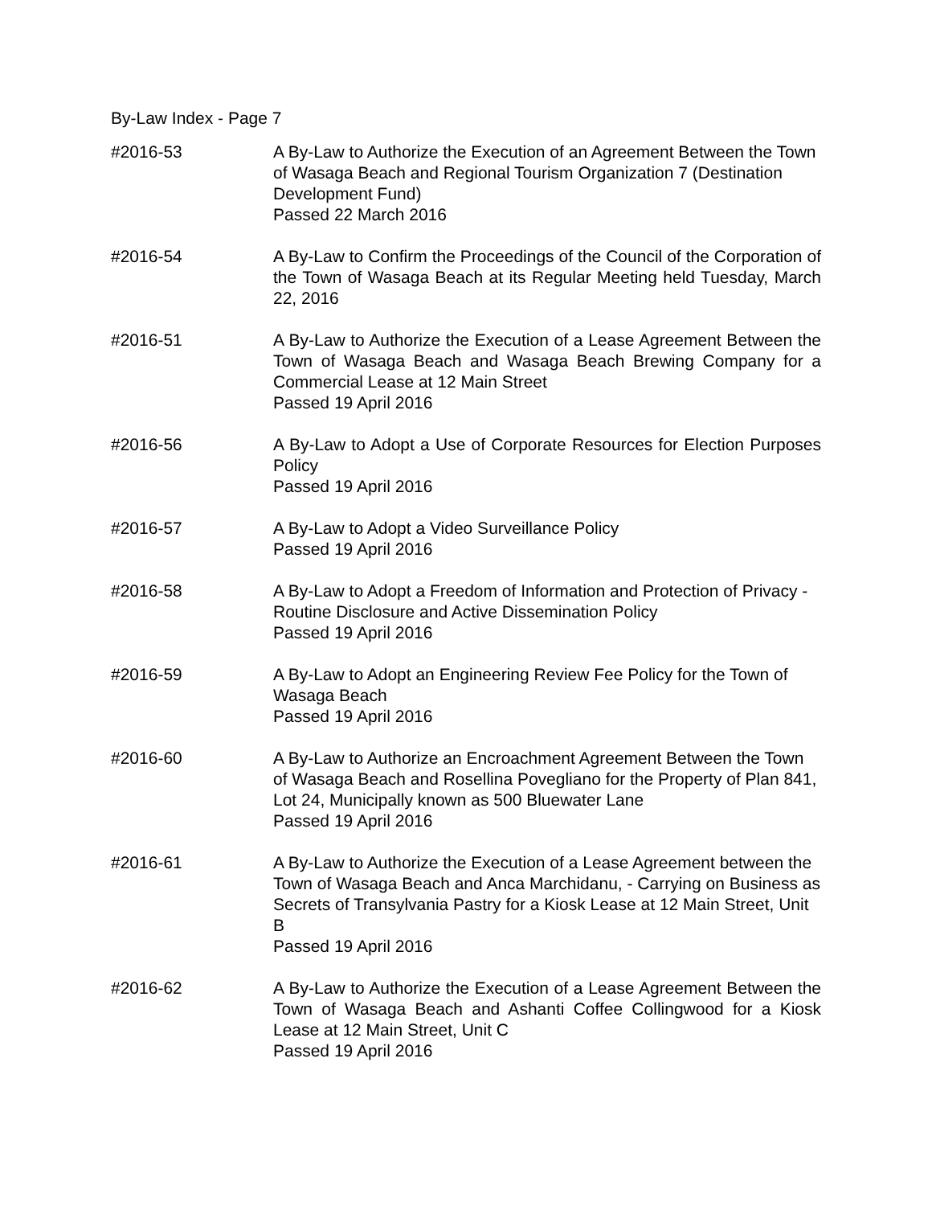By-Law Index - Page 7
#2016-53 A By-Law to Authorize the Execution of an Agreement Between the Town of Wasaga Beach and Regional Tourism Organization 7 (Destination Development Fund)
Passed 22 March 2016
#2016-54 A By-Law to Confirm the Proceedings of the Council of the Corporation of the Town of Wasaga Beach at its Regular Meeting held Tuesday, March 22, 2016
#2016-51 A By-Law to Authorize the Execution of a Lease Agreement Between the Town of Wasaga Beach and Wasaga Beach Brewing Company for a Commercial Lease at 12 Main Street
Passed 19 April 2016
#2016-56 A By-Law to Adopt a Use of Corporate Resources for Election Purposes Policy
Passed 19 April 2016
#2016-57 A By-Law to Adopt a Video Surveillance Policy
Passed 19 April 2016
#2016-58 A By-Law to Adopt a Freedom of Information and Protection of Privacy - Routine Disclosure and Active Dissemination Policy
Passed 19 April 2016
#2016-59 A By-Law to Adopt an Engineering Review Fee Policy for the Town of Wasaga Beach
Passed 19 April 2016
#2016-60 A By-Law to Authorize an Encroachment Agreement Between the Town of Wasaga Beach and Rosellina Povegliano for the Property of Plan 841, Lot 24, Municipally known as 500 Bluewater Lane
Passed 19 April 2016
#2016-61 A By-Law to Authorize the Execution of a Lease Agreement between the Town of Wasaga Beach and Anca Marchidanu, - Carrying on Business as Secrets of Transylvania Pastry for a Kiosk Lease at 12 Main Street, Unit B
Passed 19 April 2016
#2016-62 A By-Law to Authorize the Execution of a Lease Agreement Between the Town of Wasaga Beach and Ashanti Coffee Collingwood for a Kiosk Lease at 12 Main Street, Unit C
Passed 19 April 2016